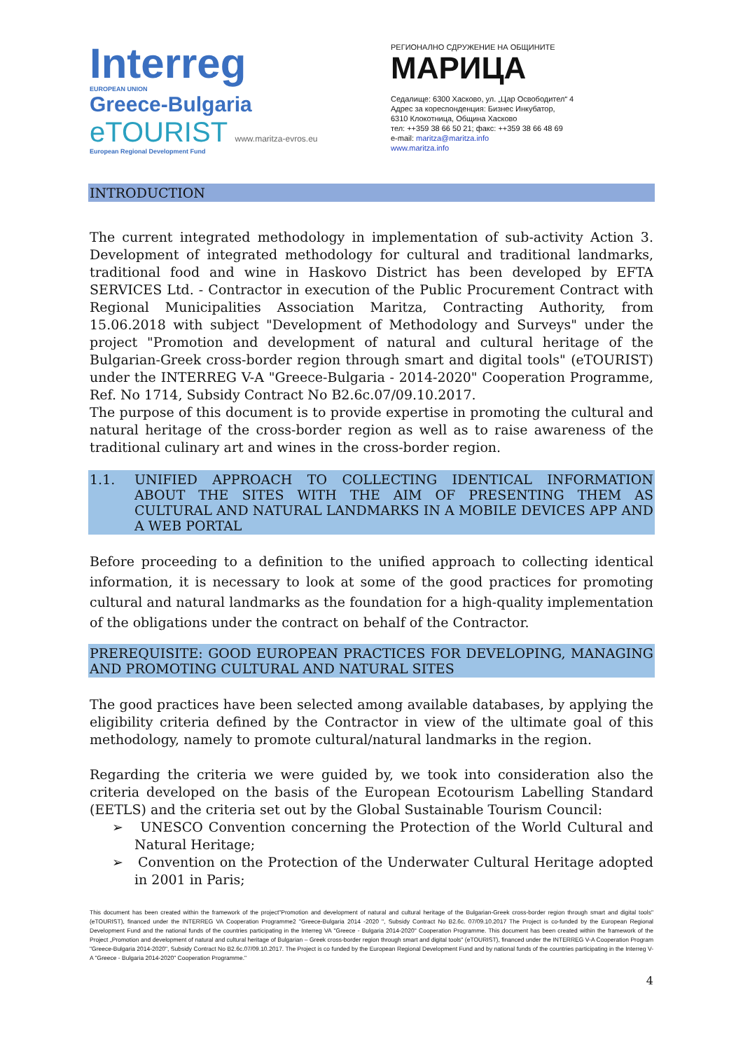Interreg
EUROPEAN UNION
Greece-Bulgaria
eTOURIST www.maritza-evros.eu
European Regional Development Fund
РЕГИОНАЛНО СДРУЖЕНИЕ НА ОБЩИНИТЕ
МАРИЦА
Седалище: 6300 Хасково, ул. „Цар Освободител“ 4
Адрес за кореспонденция: Бизнес Инкубатор,
6310 Клокотница, Община Хасково
тел: ++359 38 66 50 21; факс: ++359 38 66 48 69
e-mail: maritza@maritza.info
www.maritza.info
INTRODUCTION
The current integrated methodology in implementation of sub-activity Action 3. Development of integrated methodology for cultural and traditional landmarks, traditional food and wine in Haskovo District has been developed by EFTA SERVICES Ltd. - Contractor in execution of the Public Procurement Contract with Regional Municipalities Association Maritza, Contracting Authority, from 15.06.2018 with subject "Development of Methodology and Surveys" under the project "Promotion and development of natural and cultural heritage of the Bulgarian-Greek cross-border region through smart and digital tools" (eTOURIST) under the INTERREG V-A "Greece-Bulgaria - 2014-2020" Cooperation Programme, Ref. No 1714, Subsidy Contract No B2.6c.07/09.10.2017.
The purpose of this document is to provide expertise in promoting the cultural and natural heritage of the cross-border region as well as to raise awareness of the traditional culinary art and wines in the cross-border region.
1.1. UNIFIED APPROACH TO COLLECTING IDENTICAL INFORMATION ABOUT THE SITES WITH THE AIM OF PRESENTING THEM AS CULTURAL AND NATURAL LANDMARKS IN A MOBILE DEVICES APP AND A WEB PORTAL
Before proceeding to a definition to the unified approach to collecting identical information, it is necessary to look at some of the good practices for promoting cultural and natural landmarks as the foundation for a high-quality implementation of the obligations under the contract on behalf of the Contractor.
PREREQUISITE: GOOD EUROPEAN PRACTICES FOR DEVELOPING, MANAGING AND PROMOTING CULTURAL AND NATURAL SITES
The good practices have been selected among available databases, by applying the eligibility criteria defined by the Contractor in view of the ultimate goal of this methodology, namely to promote cultural/natural landmarks in the region.
Regarding the criteria we were guided by, we took into consideration also the criteria developed on the basis of the European Ecotourism Labelling Standard (EETLS) and the criteria set out by the Global Sustainable Tourism Council:
➢ UNESCO Convention concerning the Protection of the World Cultural and Natural Heritage;
➢ Convention on the Protection of the Underwater Cultural Heritage adopted in 2001 in Paris;
This document has been created within the framework of the project"Promotion and development of natural and cultural heritage of the Bulgarian-Greek cross-border region through smart and digital tools" (eTOURIST), financed under the INTERREG VA Cooperation Programme2 "Greece-Bulgaria 2014 -2020 ", Subsidy Contract No B2.6c. 07/09.10.2017 The Project is co-funded by the European Regional Development Fund and the national funds of the countries participating in the Interreg VA "Greece - Bulgaria 2014-2020" Cooperation Programme. This document has been created within the framework of the Project „Promotion and development of natural and cultural heritage of Bulgarian – Greek cross-border region through smart and digital tools" (eTOURIST), financed under the INTERREG V-A Cooperation Program "Greece-Bulgaria 2014-2020", Subsidy Contract No B2.6c.07/09.10.2017. The Project is co funded by the European Regional Development Fund and by national funds of the countries participating in the Interreg V-A "Greece - Bulgaria 2014-2020" Cooperation Programme."
4